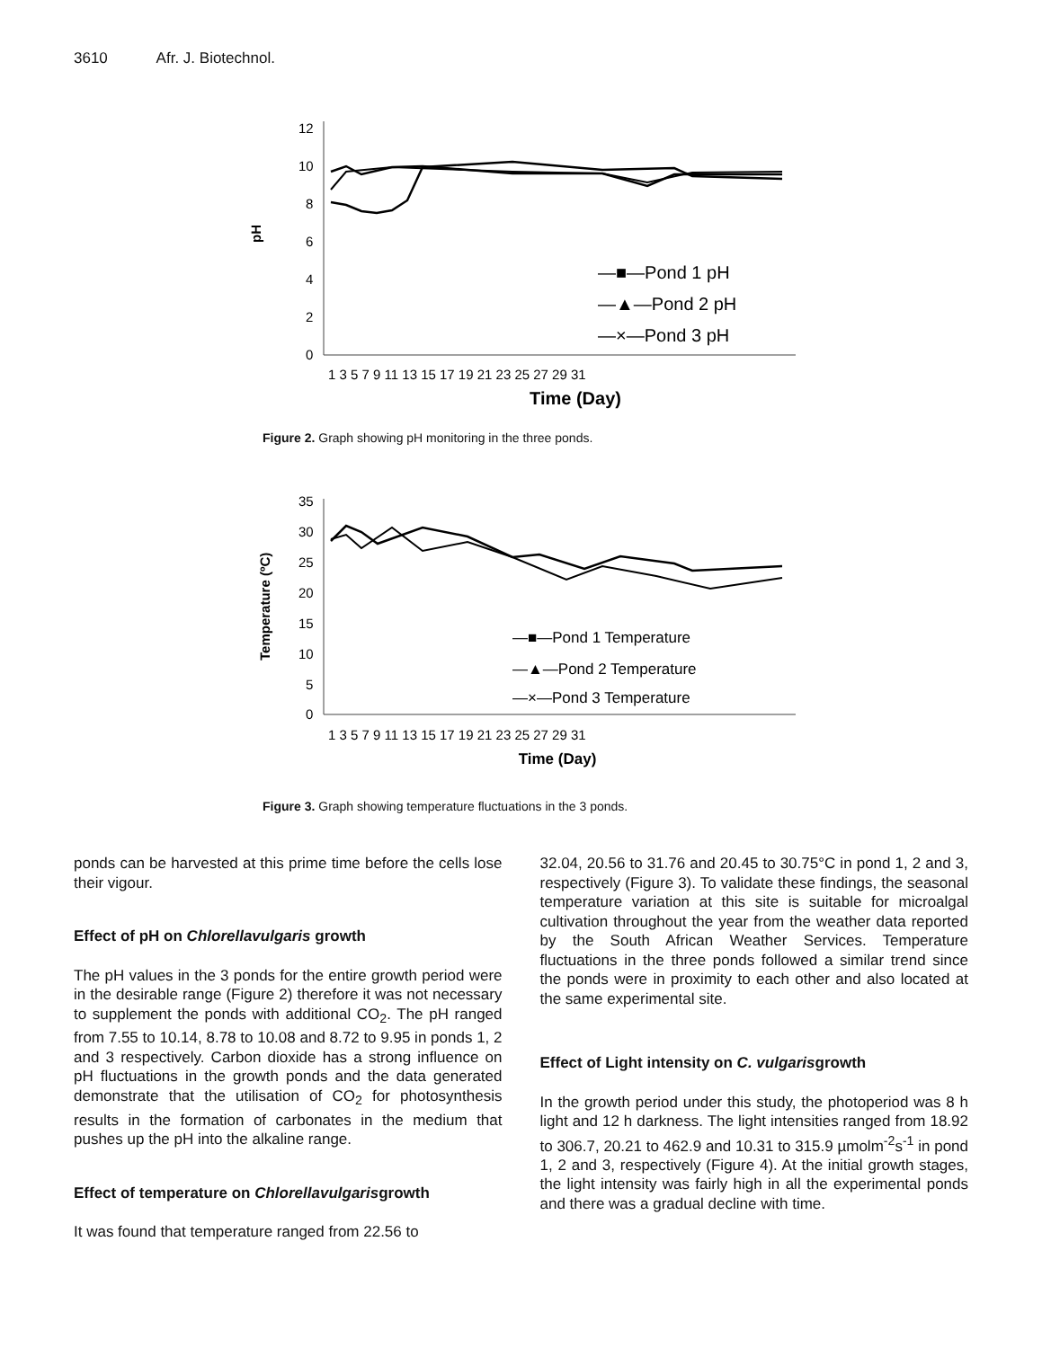3610 Afr. J. Biotechnol.
0
2
4
6
8
10
12
pH
1 3 5 7 9 11 13 15 17 19 21 23 25 27 29 31
Time (Day)
—■—Pond 1 pH
—▲—Pond 2 pH
—×—Pond 3 pH
Figure 2. Graph showing pH monitoring in the three ponds.
0
5
10
15
20
25
30
35
Temperature (ºC)
1 3 5 7 9 11 13 15 17 19 21 23 25 27 29 31
Time (Day)
—■—Pond 1 Temperature
—▲—Pond 2 Temperature
—×—Pond 3 Temperature
Figure 3. Graph showing temperature fluctuations in the 3 ponds.
ponds can be harvested at this prime time before the cells lose their vigour.
Effect of pH on Chlorellavulgaris growth
The pH values in the 3 ponds for the entire growth period were in the desirable range (Figure 2) therefore it was not necessary to supplement the ponds with additional CO<sub>2</sub>. The pH ranged from 7.55 to 10.14, 8.78 to 10.08 and 8.72 to 9.95 in ponds 1, 2 and 3 respectively. Carbon dioxide has a strong influence on pH fluctuations in the growth ponds and the data generated demonstrate that the utilisation of CO<sub>2</sub> for photosynthesis results in the formation of carbonates in the medium that pushes up the pH into the alkaline range.
Effect of temperature on Chlorellavulgarisgrowth
It was found that temperature ranged from 22.56 to
32.04, 20.56 to 31.76 and 20.45 to 30.75°C in pond 1, 2 and 3, respectively (Figure 3). To validate these findings, the seasonal temperature variation at this site is suitable for microalgal cultivation throughout the year from the weather data reported by the South African Weather Services. Temperature fluctuations in the three ponds followed a similar trend since the ponds were in proximity to each other and also located at the same experimental site.
Effect of Light intensity on C. vulgarisgrowth
In the growth period under this study, the photoperiod was 8 h light and 12 h darkness. The light intensities ranged from 18.92 to 306.7, 20.21 to 462.9 and 10.31 to 315.9 µmolm<sup>-2</sup>s<sup>-1</sup> in pond 1, 2 and 3, respectively (Figure 4). At the initial growth stages, the light intensity was fairly high in all the experimental ponds and there was a gradual decline with time.